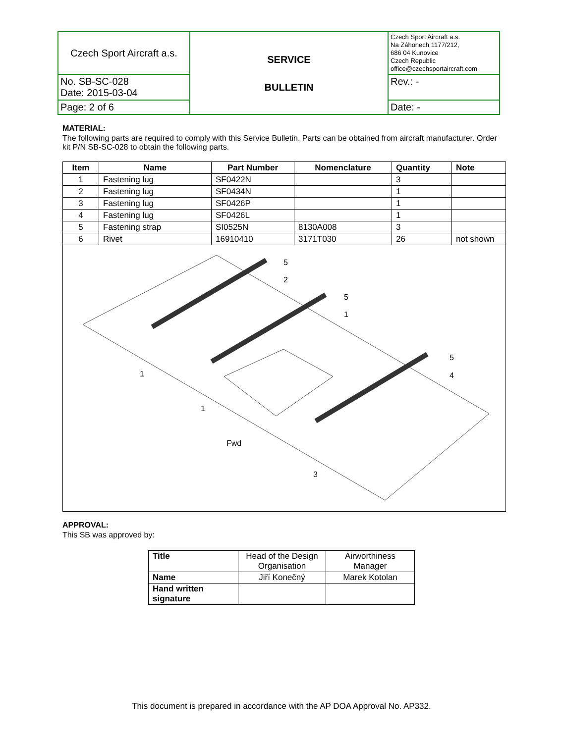| Czech Sport Aircraft a.s. | SERVICE BULLETIN | Czech Sport Aircraft a.s. Na Záhonech 1177/212, 686 04 Kunovice Czech Republic office@czechsportaircraft.com |
| | | Rev.: - |
| No. SB-SC-028 Date: 2015-03-04 | | |
| Page: 2 of 6 | | Date: - |
MATERIAL:
The following parts are required to comply with this Service Bulletin. Parts can be obtained from aircraft manufacturer. Order kit P/N SB-SC-028 to obtain the following parts.
| Item | Name | Part Number | Nomenclature | Quantity | Note |
| --- | --- | --- | --- | --- | --- |
| 1 | Fastening lug | SF0422N | | 3 | |
| 2 | Fastening lug | SF0434N | | 1 | |
| 3 | Fastening lug | SF0426P | | 1 | |
| 4 | Fastening lug | SF0426L | | 1 | |
| 5 | Fastening strap | SI0525N | 8130A008 | 3 | |
| 6 | Rivet | 16910410 | 3171T030 | 26 | not shown |
5
2
5
1
5
4
1
1
3
Fwd
APPROVAL:
This SB was approved by:
| Title | Head of the Design Organisation | Airworthiness Manager |
| Name | Jiří Konečný | Marek Kotolan |
| Hand written signature | | |
This document is prepared in accordance with the AP DOA Approval No. AP332.